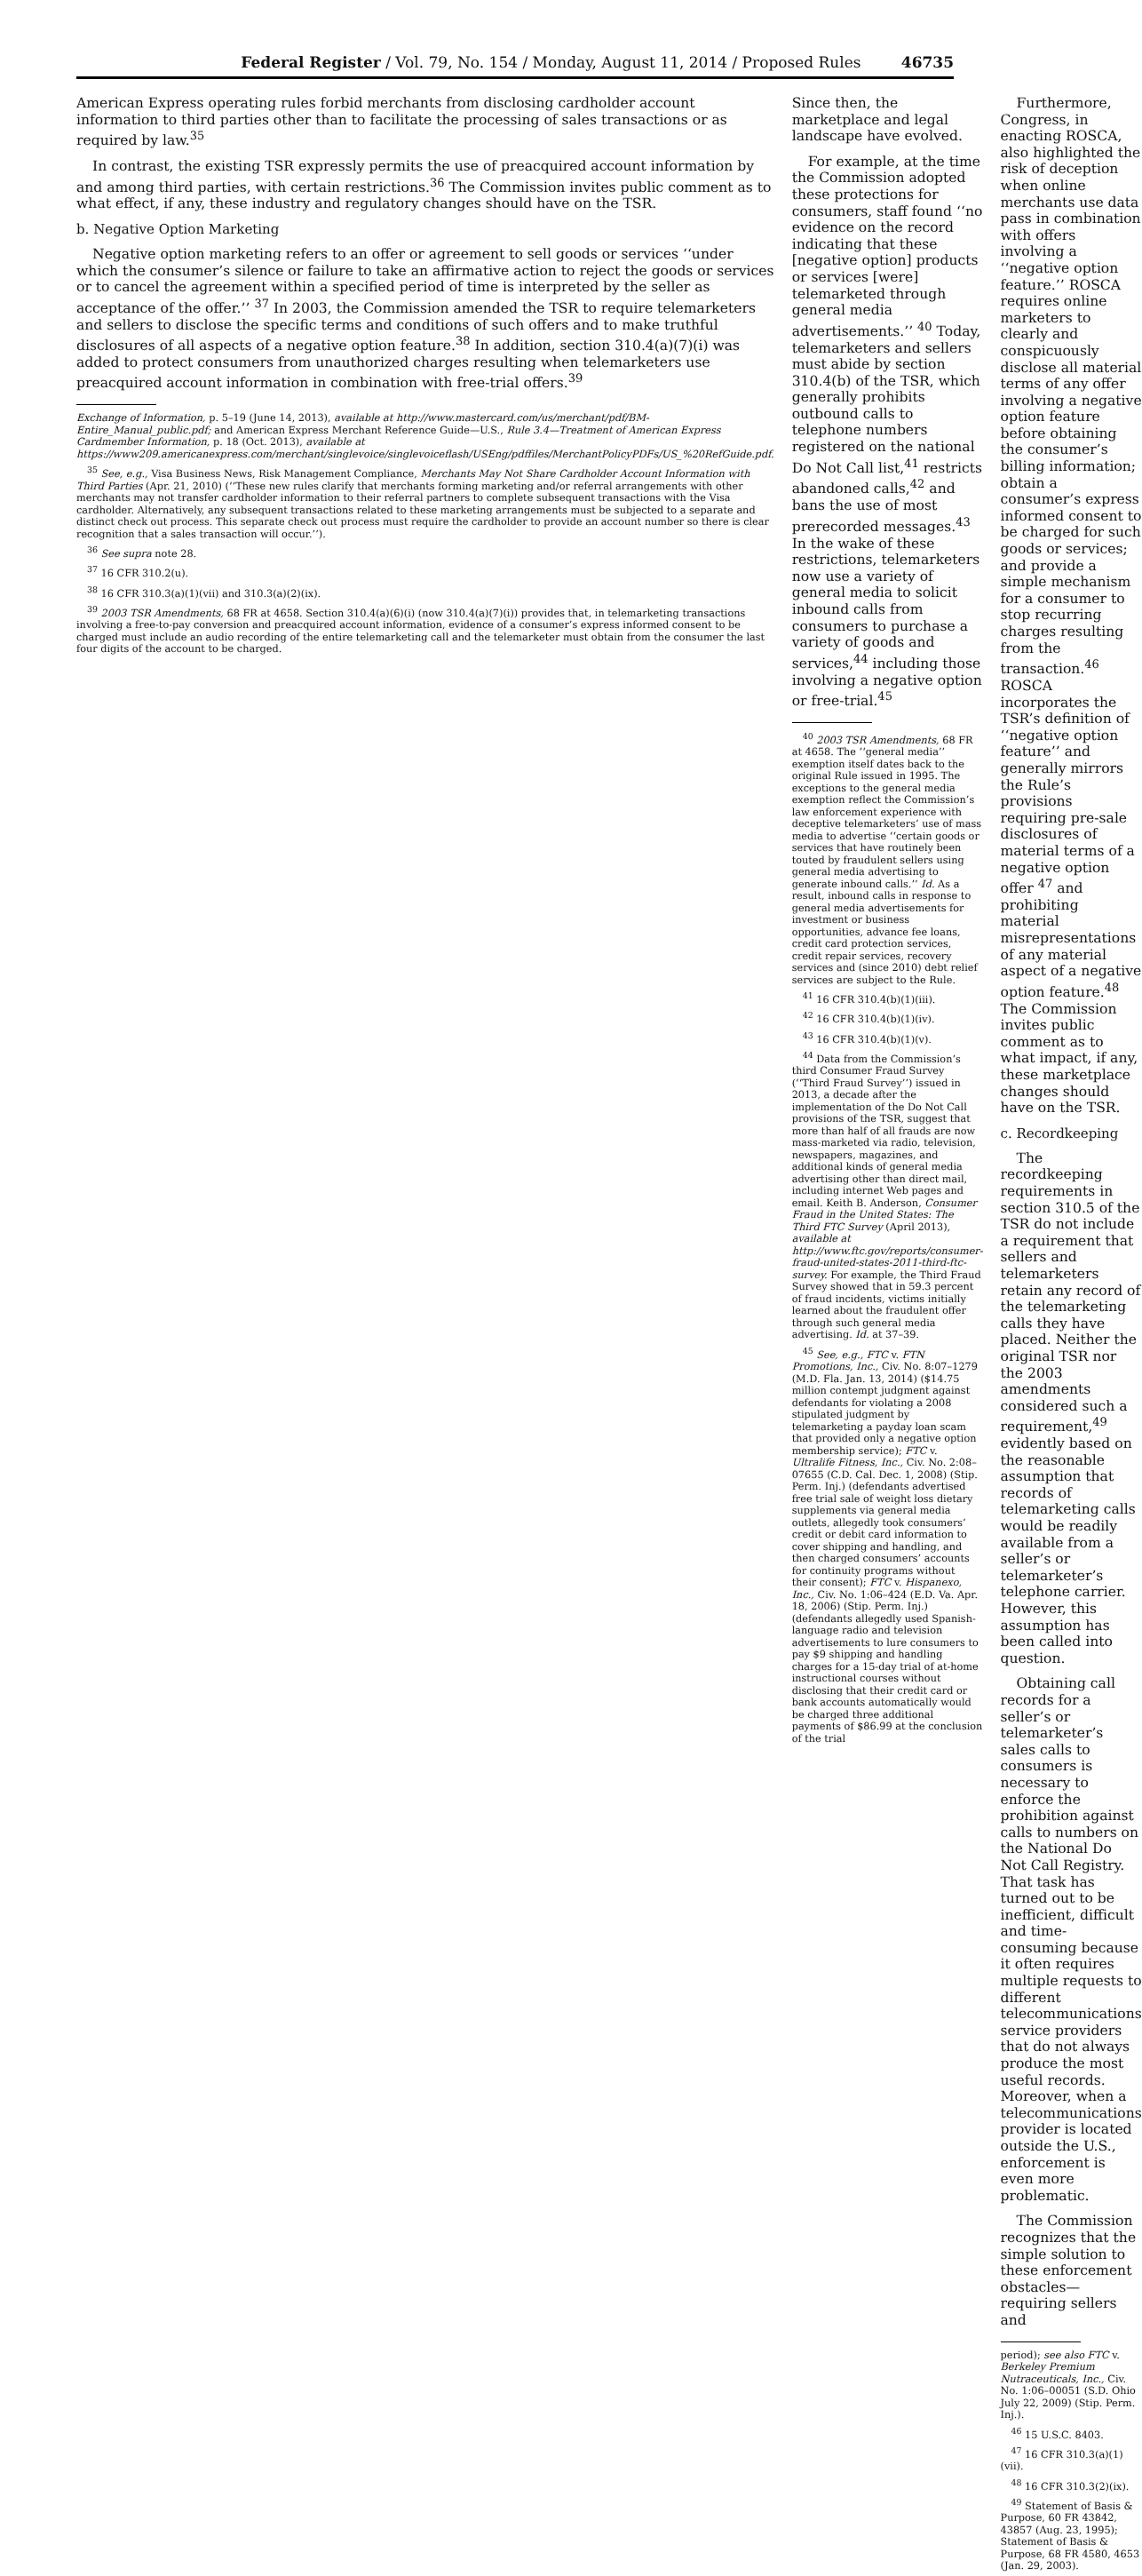Federal Register / Vol. 79, No. 154 / Monday, August 11, 2014 / Proposed Rules 46735
American Express operating rules forbid merchants from disclosing cardholder account information to third parties other than to facilitate the processing of sales transactions or as required by law.<sup>35</sup>
In contrast, the existing TSR expressly permits the use of preacquired account information by and among third parties, with certain restrictions.<sup>36</sup> The Commission invites public comment as to what effect, if any, these industry and regulatory changes should have on the TSR.
b. Negative Option Marketing
Negative option marketing refers to an offer or agreement to sell goods or services ‘‘under which the consumer’s silence or failure to take an affirmative action to reject the goods or services or to cancel the agreement within a specified period of time is interpreted by the seller as acceptance of the offer.’’ <sup>37</sup> In 2003, the Commission amended the TSR to require telemarketers and sellers to disclose the specific terms and conditions of such offers and to make truthful disclosures of all aspects of a negative option feature.<sup>38</sup> In addition, section 310.4(a)(7)(i) was added to protect consumers from unauthorized charges resulting when telemarketers use preacquired account information in combination with free-trial offers.<sup>39</sup>
Exchange of Information, p. 5–19 (June 14, 2013), available at http://www.mastercard.com/us/merchant/pdf/BM-Entire_Manual_public.pdf; and American Express Merchant Reference Guide—U.S., Rule 3.4—Treatment of American Express Cardmember Information, p. 18 (Oct. 2013), available at https://www209.americanexpress.com/merchant/singlevoice/singlevoiceflash/USEng/pdffiles/MerchantPolicyPDFs/US_%20RefGuide.pdf.
<sup>35</sup> See, e.g., Visa Business News, Risk Management Compliance, Merchants May Not Share Cardholder Account Information with Third Parties (Apr. 21, 2010) (‘‘These new rules clarify that merchants forming marketing and/or referral arrangements with other merchants may not transfer cardholder information to their referral partners to complete subsequent transactions with the Visa cardholder. Alternatively, any subsequent transactions related to these marketing arrangements must be subjected to a separate and distinct check out process. This separate check out process must require the cardholder to provide an account number so there is clear recognition that a sales transaction will occur.’’).
<sup>36</sup> See supra note 28.
<sup>37</sup> 16 CFR 310.2(u).
<sup>38</sup> 16 CFR 310.3(a)(1)(vii) and 310.3(a)(2)(ix).
<sup>39</sup> 2003 TSR Amendments, 68 FR at 4658. Section 310.4(a)(6)(i) (now 310.4(a)(7)(i)) provides that, in telemarketing transactions involving a free-to-pay conversion and preacquired account information, evidence of a consumer’s express informed consent to be charged must include an audio recording of the entire telemarketing call and the telemarketer must obtain from the consumer the last four digits of the account to be charged.
Since then, the marketplace and legal landscape have evolved.
For example, at the time the Commission adopted these protections for consumers, staff found ‘‘no evidence on the record indicating that these [negative option] products or services [were] telemarketed through general media advertisements.’’ <sup>40</sup> Today, telemarketers and sellers must abide by section 310.4(b) of the TSR, which generally prohibits outbound calls to telephone numbers registered on the national Do Not Call list,<sup>41</sup> restricts abandoned calls,<sup>42</sup> and bans the use of most prerecorded messages.<sup>43</sup> In the wake of these restrictions, telemarketers now use a variety of general media to solicit inbound calls from consumers to purchase a variety of goods and services,<sup>44</sup> including those involving a negative option or free-trial.<sup>45</sup>
<sup>40</sup> 2003 TSR Amendments, 68 FR at 4658. The ‘‘general media’’ exemption itself dates back to the original Rule issued in 1995. The exceptions to the general media exemption reflect the Commission’s law enforcement experience with deceptive telemarketers’ use of mass media to advertise ‘‘certain goods or services that have routinely been touted by fraudulent sellers using general media advertising to generate inbound calls.’’ Id. As a result, inbound calls in response to general media advertisements for investment or business opportunities, advance fee loans, credit card protection services, credit repair services, recovery services and (since 2010) debt relief services are subject to the Rule.
<sup>41</sup> 16 CFR 310.4(b)(1)(iii).
<sup>42</sup> 16 CFR 310.4(b)(1)(iv).
<sup>43</sup> 16 CFR 310.4(b)(1)(v).
<sup>44</sup> Data from the Commission’s third Consumer Fraud Survey (‘‘Third Fraud Survey’’) issued in 2013, a decade after the implementation of the Do Not Call provisions of the TSR, suggest that more than half of all frauds are now mass-marketed via radio, television, newspapers, magazines, and additional kinds of general media advertising other than direct mail, including internet Web pages and email. Keith B. Anderson, Consumer Fraud in the United States: The Third FTC Survey (April 2013), available at http://www.ftc.gov/reports/consumer-fraud-united-states-2011-third-ftc-survey. For example, the Third Fraud Survey showed that in 59.3 percent of fraud incidents, victims initially learned about the fraudulent offer through such general media advertising. Id. at 37–39.
<sup>45</sup> See, e.g., FTC v. FTN Promotions, Inc., Civ. No. 8:07–1279 (M.D. Fla. Jan. 13, 2014) ($14.75 million contempt judgment against defendants for violating a 2008 stipulated judgment by telemarketing a payday loan scam that provided only a negative option membership service); FTC v. Ultralife Fitness, Inc., Civ. No. 2:08–07655 (C.D. Cal. Dec. 1, 2008) (Stip. Perm. Inj.) (defendants advertised free trial sale of weight loss dietary supplements via general media outlets, allegedly took consumers’ credit or debit card information to cover shipping and handling, and then charged consumers’ accounts for continuity programs without their consent); FTC v. Hispanexo, Inc., Civ. No. 1:06–424 (E.D. Va. Apr. 18, 2006) (Stip. Perm. Inj.) (defendants allegedly used Spanish-language radio and television advertisements to lure consumers to pay $9 shipping and handling charges for a 15-day trial of at-home instructional courses without disclosing that their credit card or bank accounts automatically would be charged three additional payments of $86.99 at the conclusion of the trial
Furthermore, Congress, in enacting ROSCA, also highlighted the risk of deception when online merchants use data pass in combination with offers involving a ‘‘negative option feature.’’ ROSCA requires online marketers to clearly and conspicuously disclose all material terms of any offer involving a negative option feature before obtaining the consumer’s billing information; obtain a consumer’s express informed consent to be charged for such goods or services; and provide a simple mechanism for a consumer to stop recurring charges resulting from the transaction.<sup>46</sup> ROSCA incorporates the TSR’s definition of ‘‘negative option feature’’ and generally mirrors the Rule’s provisions requiring pre-sale disclosures of material terms of a negative option offer <sup>47</sup> and prohibiting material misrepresentations of any material aspect of a negative option feature.<sup>48</sup> The Commission invites public comment as to what impact, if any, these marketplace changes should have on the TSR.
c. Recordkeeping
The recordkeeping requirements in section 310.5 of the TSR do not include a requirement that sellers and telemarketers retain any record of the telemarketing calls they have placed. Neither the original TSR nor the 2003 amendments considered such a requirement,<sup>49</sup> evidently based on the reasonable assumption that records of telemarketing calls would be readily available from a seller’s or telemarketer’s telephone carrier. However, this assumption has been called into question.
Obtaining call records for a seller’s or telemarketer’s sales calls to consumers is necessary to enforce the prohibition against calls to numbers on the National Do Not Call Registry. That task has turned out to be inefficient, difficult and time-consuming because it often requires multiple requests to different telecommunications service providers that do not always produce the most useful records. Moreover, when a telecommunications provider is located outside the U.S., enforcement is even more problematic.
The Commission recognizes that the simple solution to these enforcement obstacles—requiring sellers and
period); see also FTC v. Berkeley Premium Nutraceuticals, Inc., Civ. No. 1:06–00051 (S.D. Ohio July 22, 2009) (Stip. Perm. Inj.).
<sup>46</sup> 15 U.S.C. 8403.
<sup>47</sup> 16 CFR 310.3(a)(1)(vii).
<sup>48</sup> 16 CFR 310.3(2)(ix).
<sup>49</sup> Statement of Basis & Purpose, 60 FR 43842, 43857 (Aug. 23, 1995); Statement of Basis & Purpose, 68 FR 4580, 4653 (Jan. 29, 2003).